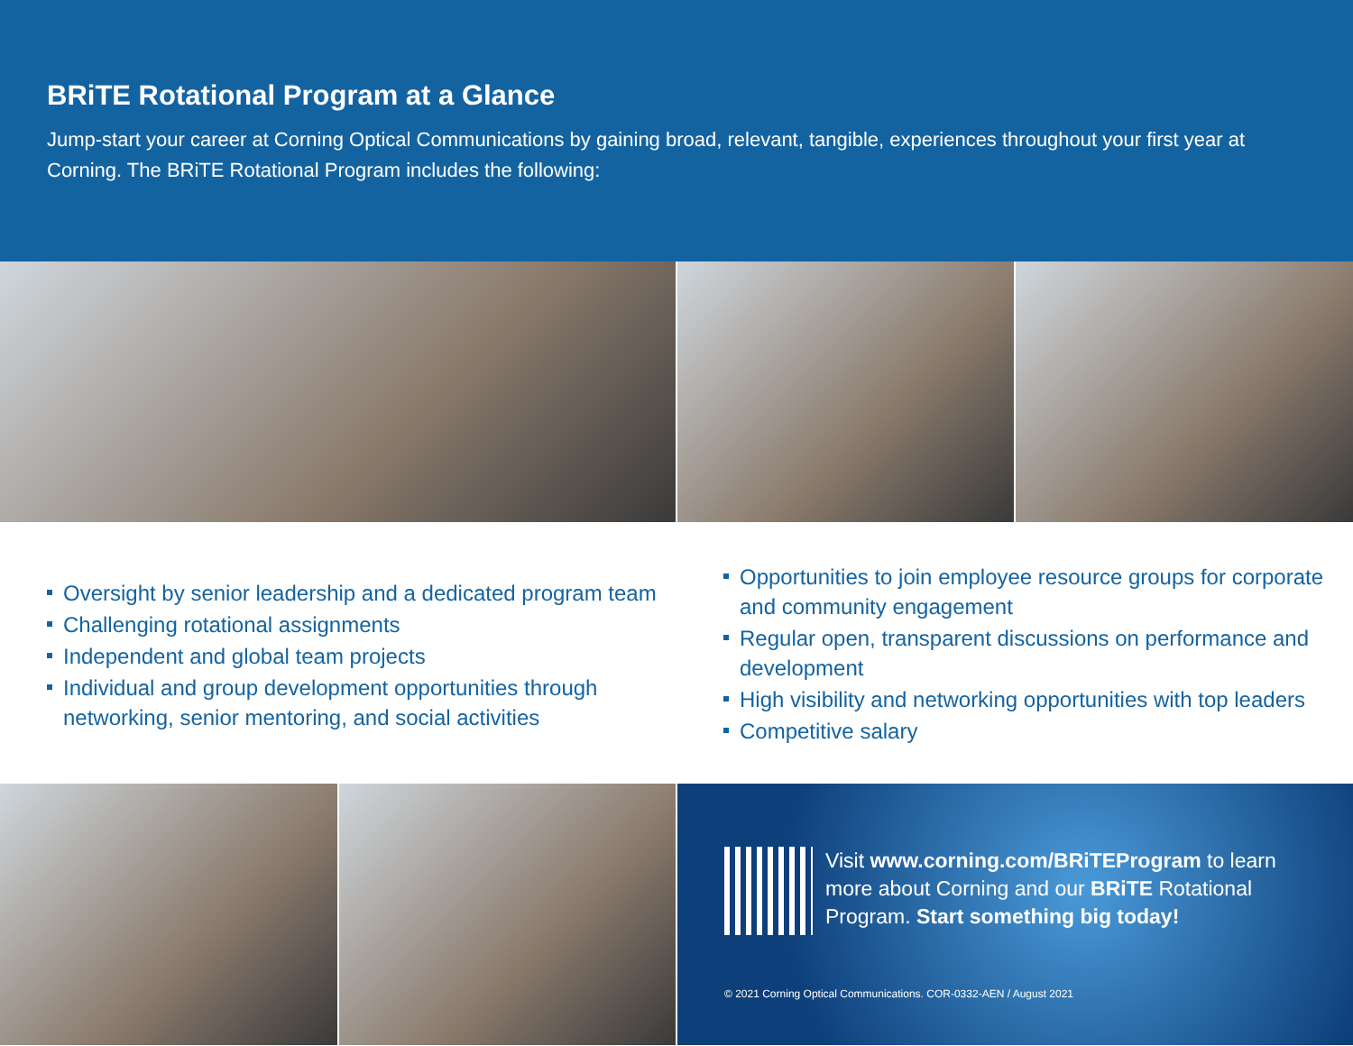BRiTE Rotational Program at a Glance
Jump-start your career at Corning Optical Communications by gaining broad, relevant, tangible, experiences throughout your first year at Corning. The BRiTE Rotational Program includes the following:
Oversight by senior leadership and a dedicated program team
Challenging rotational assignments
Independent and global team projects
Individual and group development opportunities through networking, senior mentoring, and social activities
Opportunities to join employee resource groups for corporate and community engagement
Regular open, transparent discussions on performance and development
High visibility and networking opportunities with top leaders
Competitive salary
Visit www.corning.com/BRiTEProgram to learn more about Corning and our BRiTE Rotational Program. Start something big today!
© 2021 Corning Optical Communications. COR-0332-AEN / August 2021